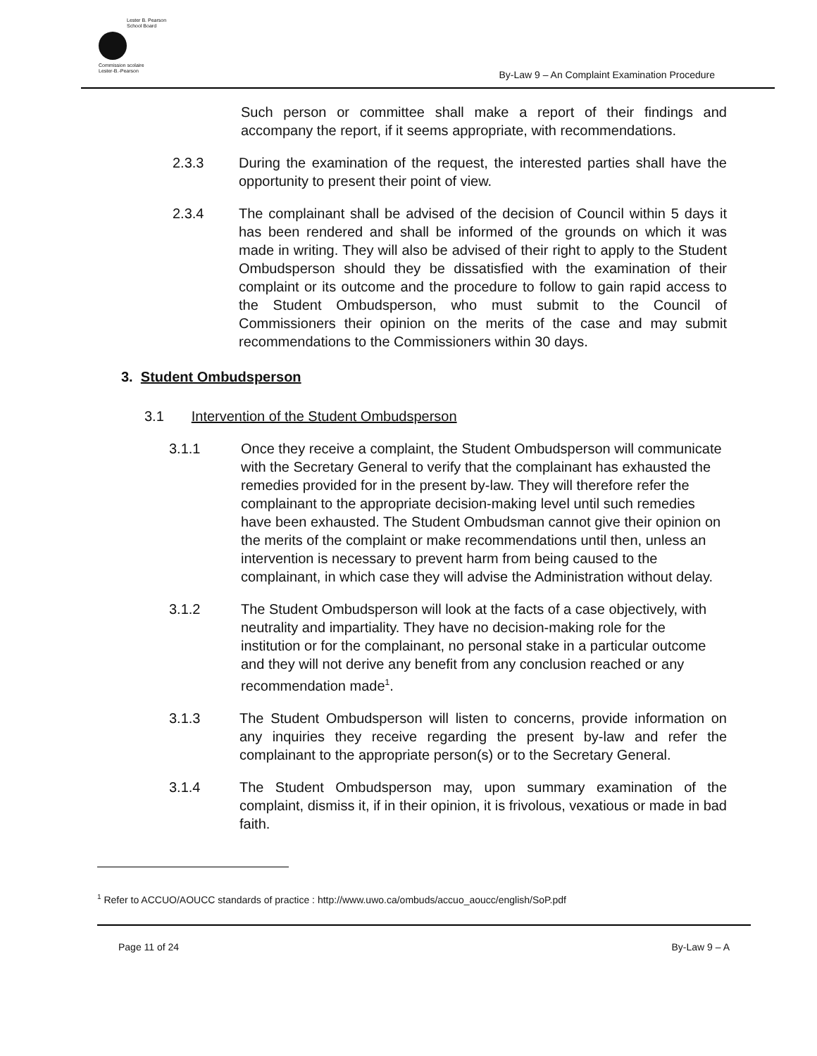Lester B. Pearson
School Board
Commission scolaire
Lester-B.-Pearson
By-Law 9 – An Complaint Examination Procedure
Such person or committee shall make a report of their findings and accompany the report, if it seems appropriate, with recommendations.
2.3.3 During the examination of the request, the interested parties shall have the opportunity to present their point of view.
2.3.4 The complainant shall be advised of the decision of Council within 5 days it has been rendered and shall be informed of the grounds on which it was made in writing. They will also be advised of their right to apply to the Student Ombudsperson should they be dissatisfied with the examination of their complaint or its outcome and the procedure to follow to gain rapid access to the Student Ombudsperson, who must submit to the Council of Commissioners their opinion on the merits of the case and may submit recommendations to the Commissioners within 30 days.
3. Student Ombudsperson
3.1 Intervention of the Student Ombudsperson
3.1.1 Once they receive a complaint, the Student Ombudsperson will communicate with the Secretary General to verify that the complainant has exhausted the remedies provided for in the present by-law. They will therefore refer the complainant to the appropriate decision-making level until such remedies have been exhausted. The Student Ombudsman cannot give their opinion on the merits of the complaint or make recommendations until then, unless an intervention is necessary to prevent harm from being caused to the complainant, in which case they will advise the Administration without delay.
3.1.2 The Student Ombudsperson will look at the facts of a case objectively, with neutrality and impartiality. They have no decision-making role for the institution or for the complainant, no personal stake in a particular outcome and they will not derive any benefit from any conclusion reached or any recommendation made<sup>1</sup>.
3.1.3 The Student Ombudsperson will listen to concerns, provide information on any inquiries they receive regarding the present by-law and refer the complainant to the appropriate person(s) or to the Secretary General.
3.1.4 The Student Ombudsperson may, upon summary examination of the complaint, dismiss it, if in their opinion, it is frivolous, vexatious or made in bad faith.
<sup>1</sup> Refer to ACCUO/AOUCC standards of practice : http://www.uwo.ca/ombuds/accuo_aoucc/english/SoP.pdf
Page 11 of 24 By-Law 9 – A